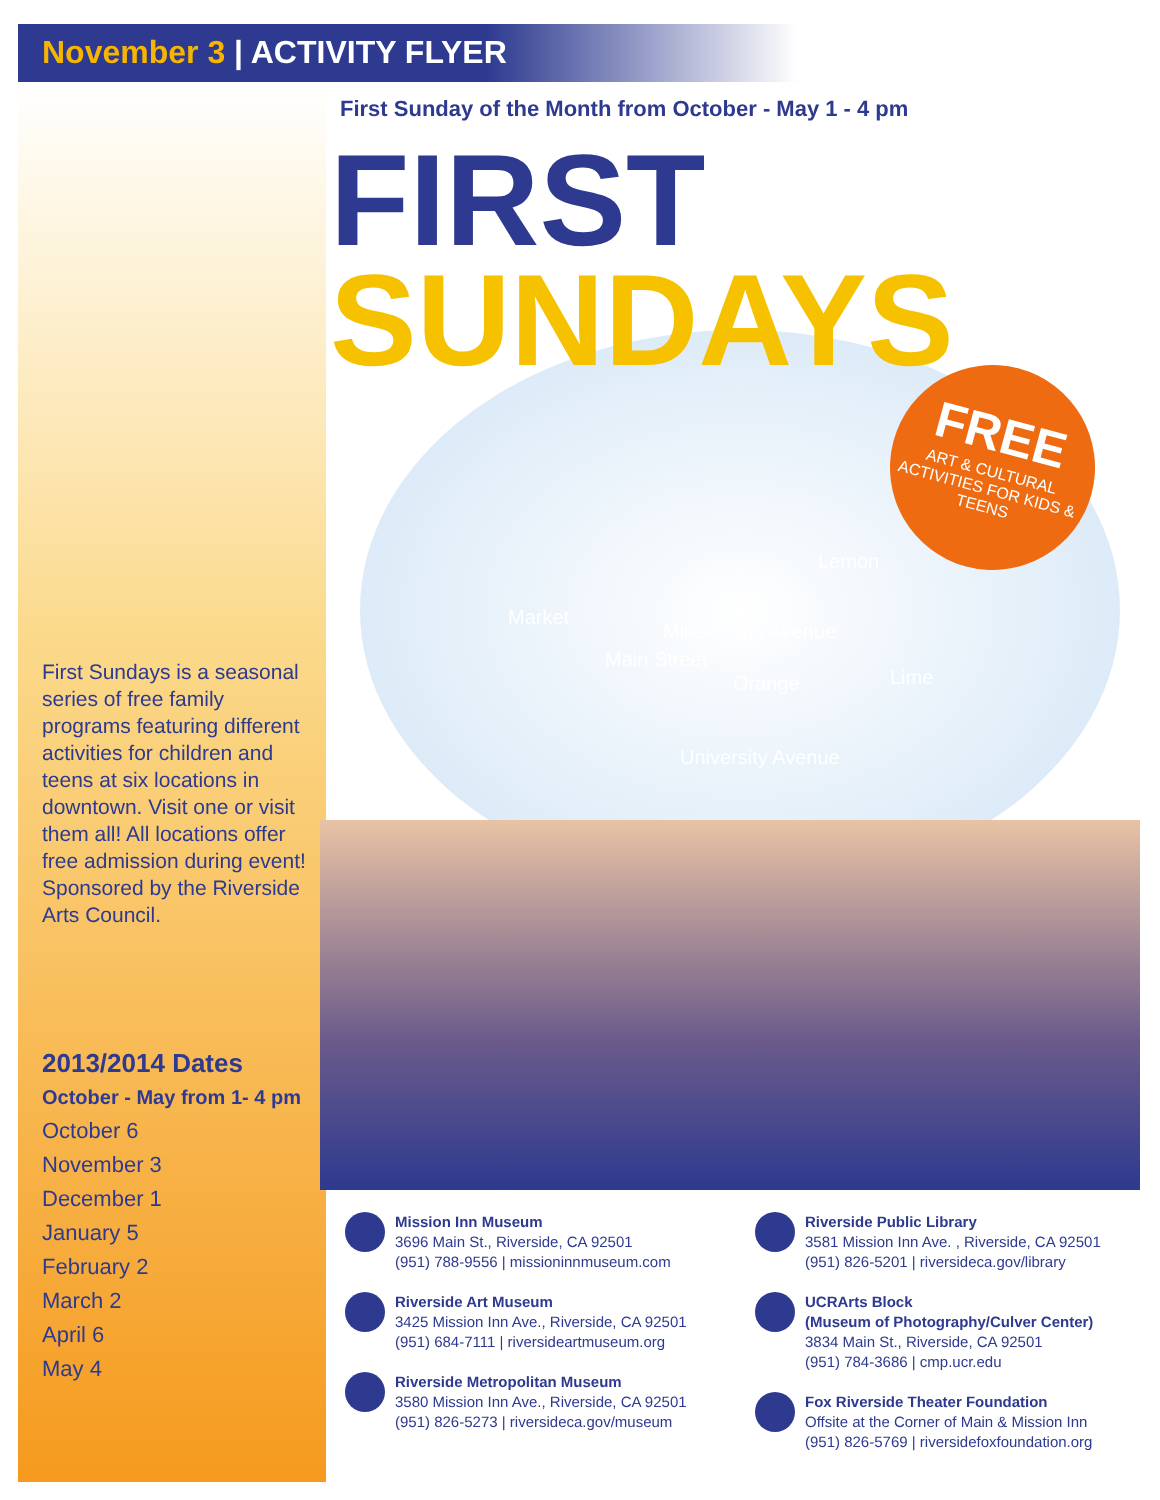November 3 | ACTIVITY FLYER
First Sunday of the Month from October - May 1 - 4 pm
FIRST
SUNDAYS
FREE
ART & CULTURAL ACTIVITIES FOR KIDS & TEENS
Mission Inn Avenue
University Avenue
Market
Main Street
Orange
Lemon
Lime
First Sundays is a seasonal series of free family programs featuring different activities for children and teens at six locations in downtown. Visit one or visit them all! All locations offer free admission during event! Sponsored by the Riverside Arts Council.
2013/2014 Dates
October - May from 1- 4 pm
October 6
November 3
December 1
January 5
February 2
March 2
April 6
May 4
Mission Inn Museum
3696 Main St., Riverside, CA 92501
(951) 788-9556 | missioninnmuseum.com
Riverside Art Museum
3425 Mission Inn Ave., Riverside, CA 92501
(951) 684-7111 | riversideartmuseum.org
Riverside Metropolitan Museum
3580 Mission Inn Ave., Riverside, CA 92501
(951) 826-5273 | riversideca.gov/museum
Riverside Public Library
3581 Mission Inn Ave. , Riverside, CA 92501
(951) 826-5201 | riversideca.gov/library
UCRArts Block
(Museum of Photography/Culver Center)
3834 Main St., Riverside, CA 92501
(951) 784-3686 | cmp.ucr.edu
Fox Riverside Theater Foundation
Offsite at the Corner of Main & Mission Inn
(951) 826-5769 | riversidefoxfoundation.org